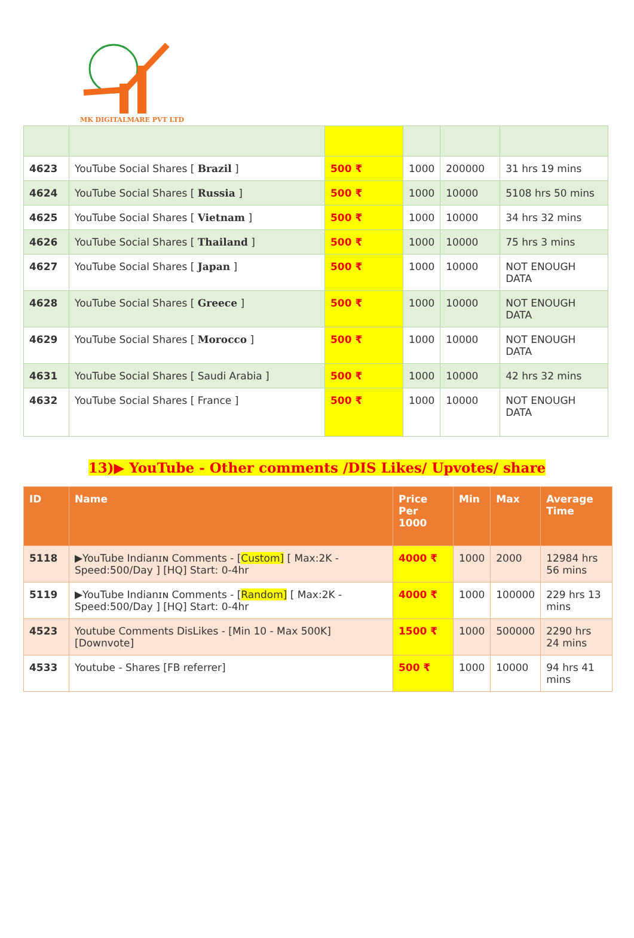MK DIGITALMARE PVT LTD
| 4623 | YouTube Social Shares [ Brazil ] | 500 ₹ | 1000 | 200000 | 31 hrs 19 mins |
| 4624 | YouTube Social Shares [ Russia ] | 500 ₹ | 1000 | 10000 | 5108 hrs 50 mins |
| 4625 | YouTube Social Shares [ Vietnam ] | 500 ₹ | 1000 | 10000 | 34 hrs 32 mins |
| 4626 | YouTube Social Shares [ Thailand ] | 500 ₹ | 1000 | 10000 | 75 hrs 3 mins |
| 4627 | YouTube Social Shares [ Japan ] | 500 ₹ | 1000 | 10000 | NOT ENOUGH DATA |
| 4628 | YouTube Social Shares [ Greece ] | 500 ₹ | 1000 | 10000 | NOT ENOUGH DATA |
| 4629 | YouTube Social Shares [ Morocco ] | 500 ₹ | 1000 | 10000 | NOT ENOUGH DATA |
| 4631 | YouTube Social Shares [ Saudi Arabia ] | 500 ₹ | 1000 | 10000 | 42 hrs 32 mins |
| 4632 | YouTube Social Shares [ France ] | 500 ₹ | 1000 | 10000 | NOT ENOUGH DATA |
13)▶ YouTube - Other comments /DIS Likes/ Upvotes/ share
| ID | Name | Price Per 1000 | Min | Max | Average Time |
| --- | --- | --- | --- | --- | --- |
| 5118 | ▶YouTube Indianɪɴ Comments - [ Custom] [ Max:2K - Speed:500/Day ] [HQ] Start: 0-4hr | 4000 ₹ | 1000 | 2000 | 12984 hrs 56 mins |
| 5119 | ▶YouTube Indianɪɴ Comments - [ Random] [ Max:2K - Speed:500/Day ] [HQ] Start: 0-4hr | 4000 ₹ | 1000 | 100000 | 229 hrs 13 mins |
| 4523 | Youtube Comments DisLikes - [Min 10 - Max 500K] [Downvote] | 1500 ₹ | 1000 | 500000 | 2290 hrs 24 mins |
| 4533 | Youtube - Shares [FB referrer] | 500 ₹ | 1000 | 10000 | 94 hrs 41 mins |